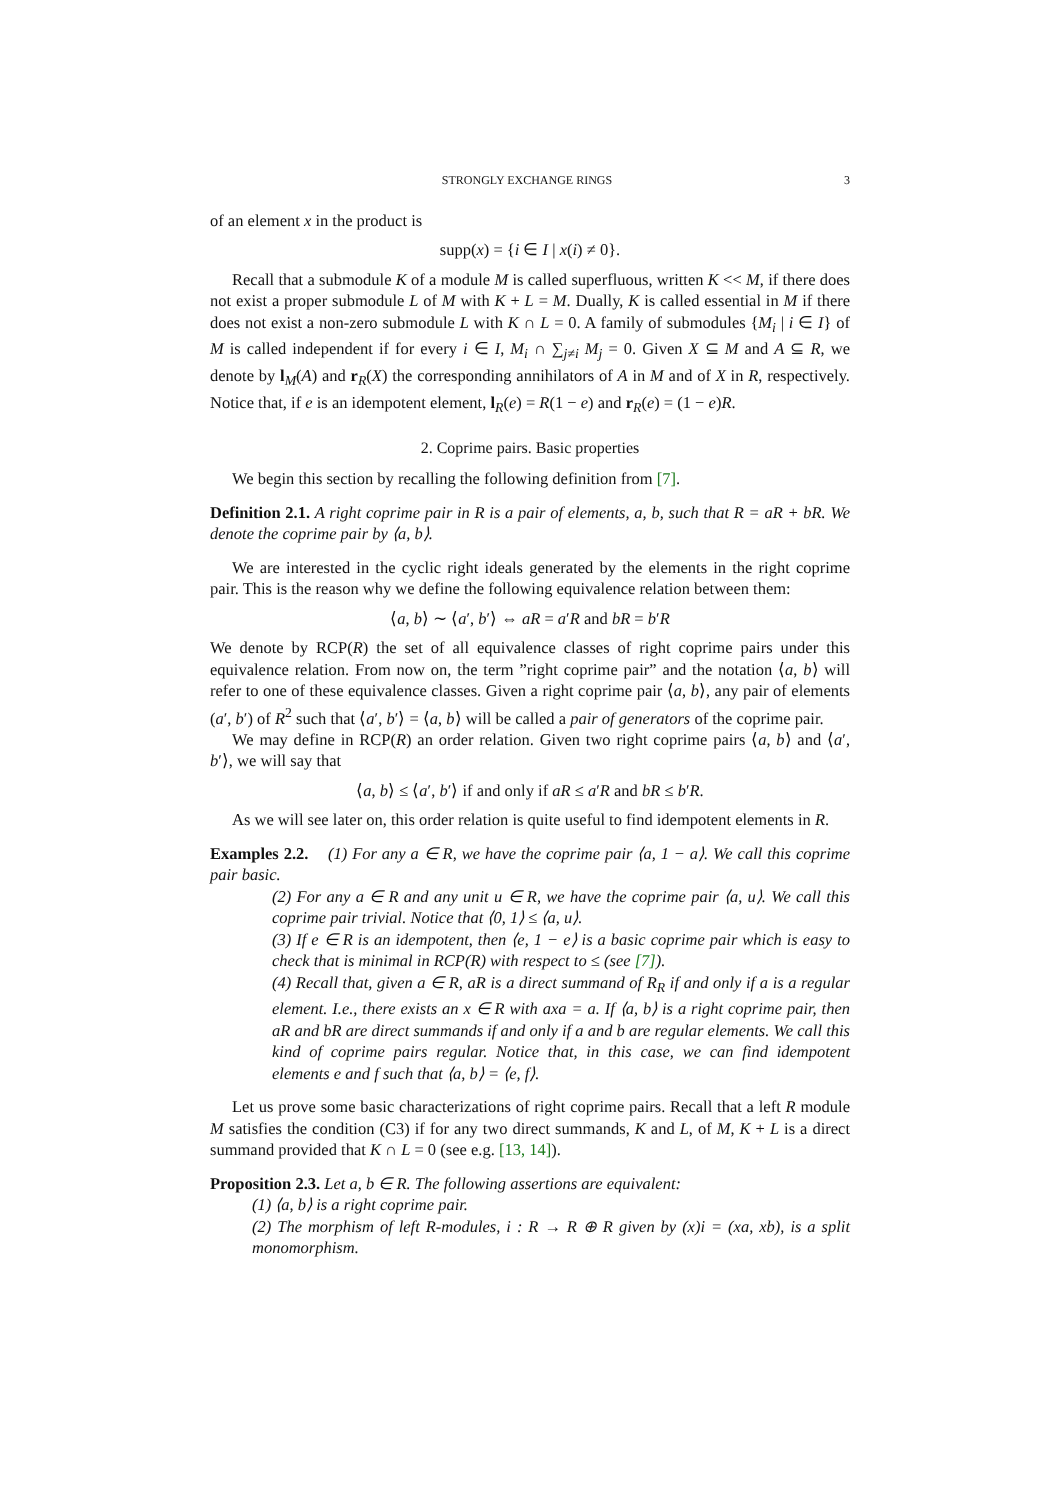STRONGLY EXCHANGE RINGS 3
of an element x in the product is
supp(x) = {i ∈ I | x(i) ≠ 0}.
Recall that a submodule K of a module M is called superfluous, written K << M, if there does not exist a proper submodule L of M with K + L = M. Dually, K is called essential in M if there does not exist a non-zero submodule L with K ∩ L = 0. A family of submodules {M<sub>i</sub> | i ∈ I} of M is called independent if for every i ∈ I, M<sub>i</sub> ∩ ∑<sub>j≠i</sub> M<sub>j</sub> = 0. Given X ⊆ M and A ⊆ R, we denote by l<sub>M</sub>(A) and r<sub>R</sub>(X) the corresponding annihilators of A in M and of X in R, respectively. Notice that, if e is an idempotent element, l<sub>R</sub>(e) = R(1 − e) and r<sub>R</sub>(e) = (1 − e)R.
2. Coprime pairs. Basic properties
We begin this section by recalling the following definition from [7].
Definition 2.1. A right coprime pair in R is a pair of elements, a, b, such that R = aR + bR. We denote the coprime pair by ⟨a, b⟩.
We are interested in the cyclic right ideals generated by the elements in the right coprime pair. This is the reason why we define the following equivalence relation between them:
⟨a, b⟩ ∼ ⟨a′, b′⟩ ⇔ aR = a′R and bR = b′R
We denote by RCP(R) the set of all equivalence classes of right coprime pairs under this equivalence relation. From now on, the term ”right coprime pair” and the notation ⟨a, b⟩ will refer to one of these equivalence classes. Given a right coprime pair ⟨a, b⟩, any pair of elements (a′, b′) of R<sup>2</sup> such that ⟨a′, b′⟩ = ⟨a, b⟩ will be called a pair of generators of the coprime pair.
We may define in RCP(R) an order relation. Given two right coprime pairs ⟨a, b⟩ and ⟨a′, b′⟩, we will say that
⟨a, b⟩ ≤ ⟨a′, b′⟩ if and only if aR ≤ a′R and bR ≤ b′R.
As we will see later on, this order relation is quite useful to find idempotent elements in R.
Examples 2.2. (1) For any a ∈ R, we have the coprime pair ⟨a, 1 − a⟩. We call this coprime pair basic.
(2) For any a ∈ R and any unit u ∈ R, we have the coprime pair ⟨a, u⟩. We call this coprime pair trivial. Notice that ⟨0, 1⟩ ≤ ⟨a, u⟩.
(3) If e ∈ R is an idempotent, then ⟨e, 1 − e⟩ is a basic coprime pair which is easy to check that is minimal in RCP(R) with respect to ≤ (see [7]).
(4) Recall that, given a ∈ R, aR is a direct summand of R<sub>R</sub> if and only if a is a regular element. I.e., there exists an x ∈ R with axa = a. If ⟨a, b⟩ is a right coprime pair, then aR and bR are direct summands if and only if a and b are regular elements. We call this kind of coprime pairs regular. Notice that, in this case, we can find idempotent elements e and f such that ⟨a, b⟩ = ⟨e, f⟩.
Let us prove some basic characterizations of right coprime pairs. Recall that a left R module M satisfies the condition (C3) if for any two direct summands, K and L, of M, K + L is a direct summand provided that K ∩ L = 0 (see e.g. [13, 14]).
Proposition 2.3. Let a, b ∈ R. The following assertions are equivalent:
(1) ⟨a, b⟩ is a right coprime pair.
(2) The morphism of left R-modules, i : R → R ⊕ R given by (x)i = (xa, xb), is a split monomorphism.